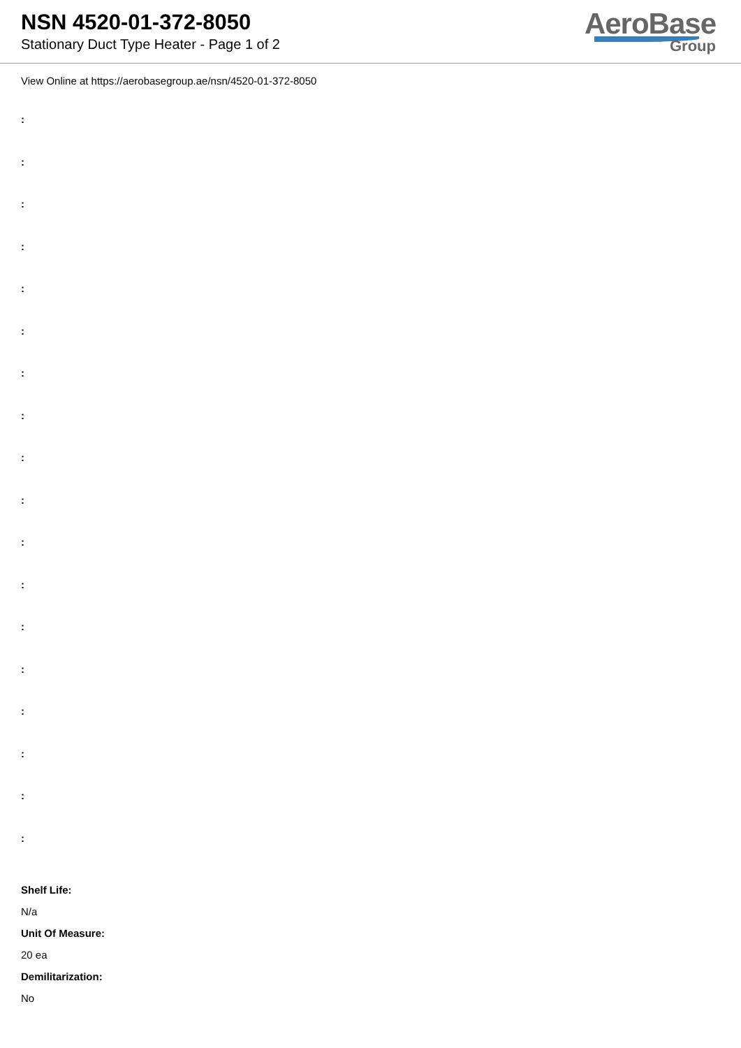NSN 4520-01-372-8050
Stationary Duct Type Heater - Page 1 of 2
AeroBase
Group
View Online at https://aerobasegroup.ae/nsn/4520-01-372-8050
:
:
:
:
:
:
:
:
:
:
:
:
:
:
:
:
:
:
Shelf Life:
N/a
Unit Of Measure:
20 ea
Demilitarization:
No